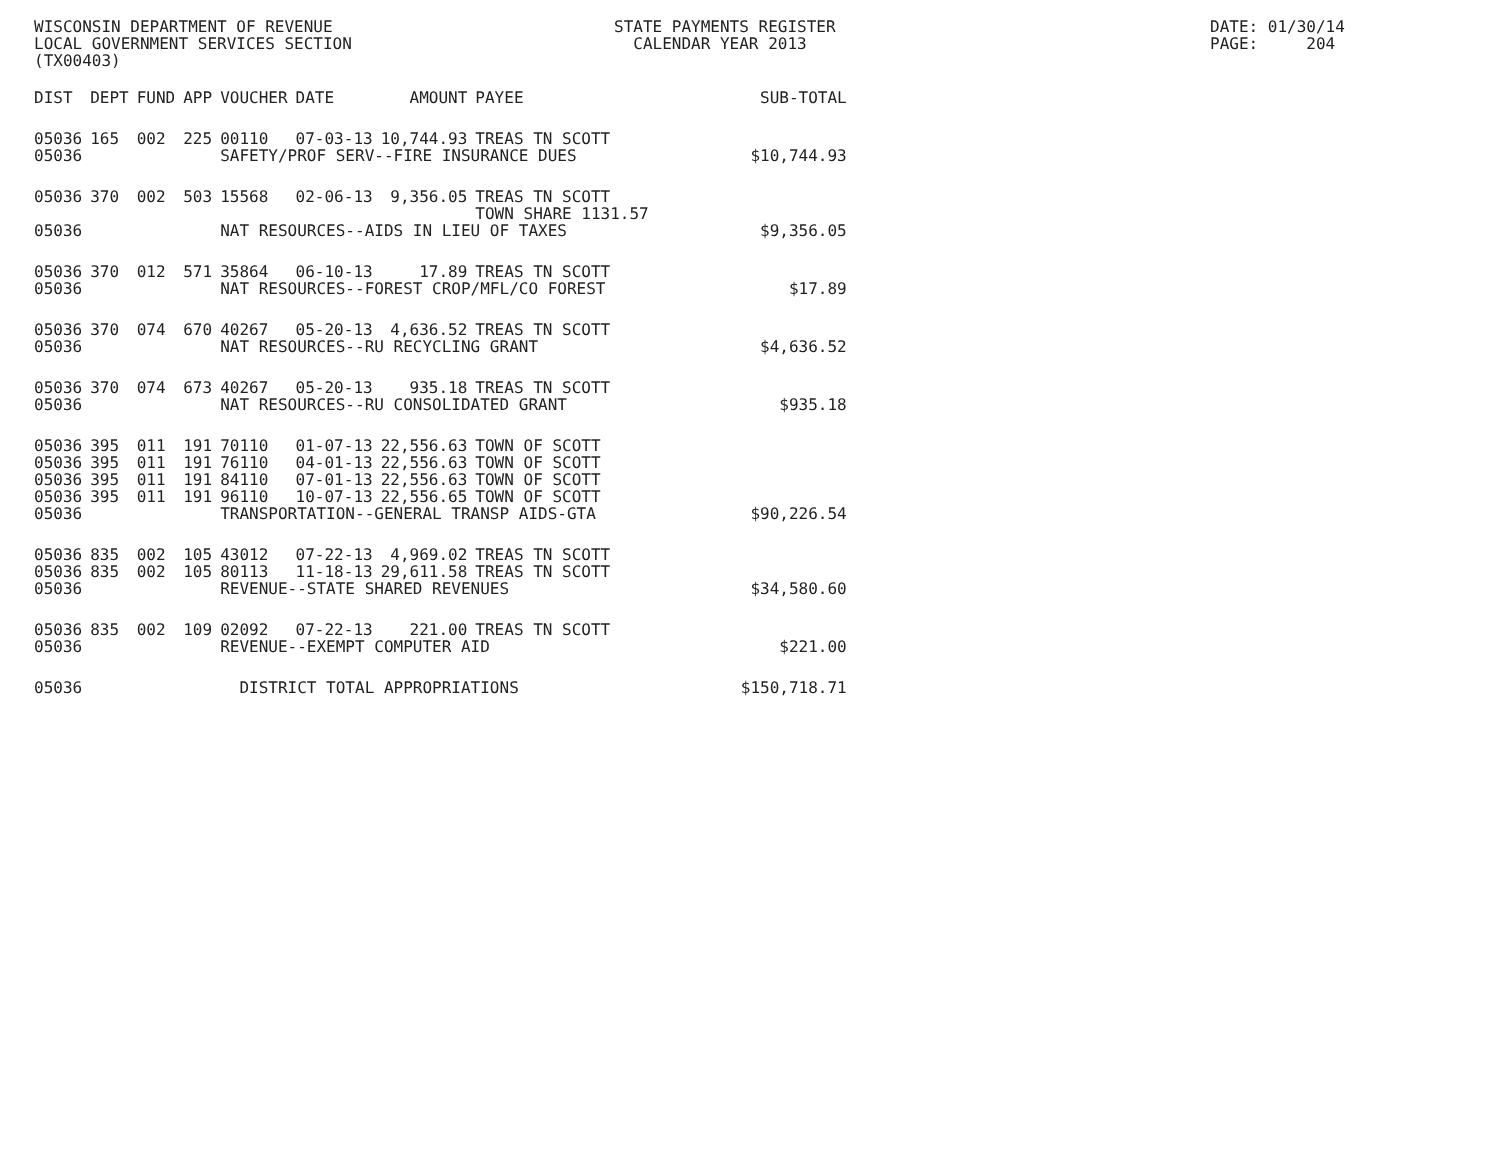WISCONSIN DEPARTMENT OF REVENUE LOCAL GOVERNMENT SERVICES SECTION (TX00403)
STATE PAYMENTS REGISTER CALENDAR YEAR 2013
DATE: 01/30/14 PAGE: 204
| DIST | DEPT | FUND | APP | VOUCHER | DATE | AMOUNT | PAYEE | SUB-TOTAL |
| --- | --- | --- | --- | --- | --- | --- | --- | --- |
| 05036 | 165 | 002 | 225 | 00110 | 07-03-13 | 10,744.93 | TREAS TN SCOTT | |
| 05036 | | | | SAFETY/PROF SERV--FIRE INSURANCE DUES | | | | $10,744.93 |
| 05036 | 370 | 002 | 503 | 15568 | 02-06-13 | 9,356.05 | TREAS TN SCOTT TOWN SHARE 1131.57 | |
| 05036 | | | | NAT RESOURCES--AIDS IN LIEU OF TAXES | | | | $9,356.05 |
| 05036 | 370 | 012 | 571 | 35864 | 06-10-13 | 17.89 | TREAS TN SCOTT | |
| 05036 | | | | NAT RESOURCES--FOREST CROP/MFL/CO FOREST | | | | $17.89 |
| 05036 | 370 | 074 | 670 | 40267 | 05-20-13 | 4,636.52 | TREAS TN SCOTT | |
| 05036 | | | | NAT RESOURCES--RU RECYCLING GRANT | | | | $4,636.52 |
| 05036 | 370 | 074 | 673 | 40267 | 05-20-13 | 935.18 | TREAS TN SCOTT | |
| 05036 | | | | NAT RESOURCES--RU CONSOLIDATED GRANT | | | | $935.18 |
| 05036 | 395 | 011 | 191 | 70110 | 01-07-13 | 22,556.63 | TOWN OF SCOTT | |
| 05036 | 395 | 011 | 191 | 76110 | 04-01-13 | 22,556.63 | TOWN OF SCOTT | |
| 05036 | 395 | 011 | 191 | 84110 | 07-01-13 | 22,556.63 | TOWN OF SCOTT | |
| 05036 | 395 | 011 | 191 | 96110 | 10-07-13 | 22,556.65 | TOWN OF SCOTT | |
| 05036 | | | | TRANSPORTATION--GENERAL TRANSP AIDS-GTA | | | | $90,226.54 |
| 05036 | 835 | 002 | 105 | 43012 | 07-22-13 | 4,969.02 | TREAS TN SCOTT | |
| 05036 | 835 | 002 | 105 | 80113 | 11-18-13 | 29,611.58 | TREAS TN SCOTT | |
| 05036 | | | | REVENUE--STATE SHARED REVENUES | | | | $34,580.60 |
| 05036 | 835 | 002 | 109 | 02092 | 07-22-13 | 221.00 | TREAS TN SCOTT | |
| 05036 | | | | REVENUE--EXEMPT COMPUTER AID | | | | $221.00 |
| 05036 | | | | DISTRICT TOTAL APPROPRIATIONS | | | | $150,718.71 |